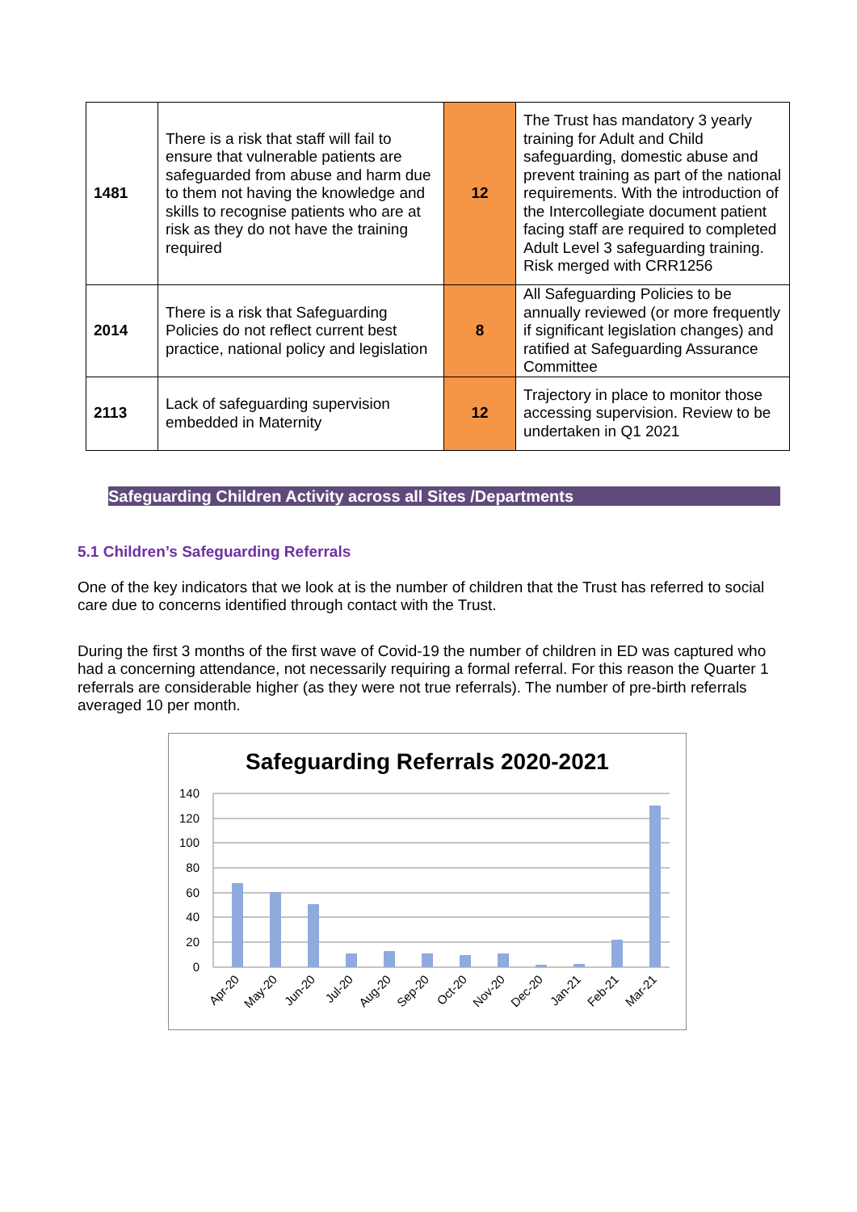| 1481 | There is a risk that staff will fail to ensure that vulnerable patients are safeguarded from abuse and harm due to them not having the knowledge and skills to recognise patients who are at risk as they do not have the training required | 12 | The Trust has mandatory 3 yearly training for Adult and Child safeguarding, domestic abuse and prevent training as part of the national requirements. With the introduction of the Intercollegiate document patient facing staff are required to completed Adult Level 3 safeguarding training. Risk merged with CRR1256 |
| 2014 | There is a risk that Safeguarding Policies do not reflect current best practice, national policy and legislation | 8 | All Safeguarding Policies to be annually reviewed (or more frequently if significant legislation changes) and ratified at Safeguarding Assurance Committee |
| 2113 | Lack of safeguarding supervision embedded in Maternity | 12 | Trajectory in place to monitor those accessing supervision. Review to be undertaken in Q1 2021 |
Safeguarding Children Activity across all Sites /Departments
5.1 Children’s Safeguarding Referrals
One of the key indicators that we look at is the number of children that the Trust has referred to social care due to concerns identified through contact with the Trust.
During the first 3 months of the first wave of Covid-19 the number of children in ED was captured who had a concerning attendance, not necessarily requiring a formal referral. For this reason the Quarter 1 referrals are considerable higher (as they were not true referrals). The number of pre-birth referrals averaged 10 per month.
Safeguarding Referrals 2020-2021
140
120
100
80
60
40
20
0
Apr-20
May-20
Jun-20
Jul-20
Aug-20
Sep-20
Oct-20
Nov-20
Dec-20
Jan-21
Feb-21
Mar-21